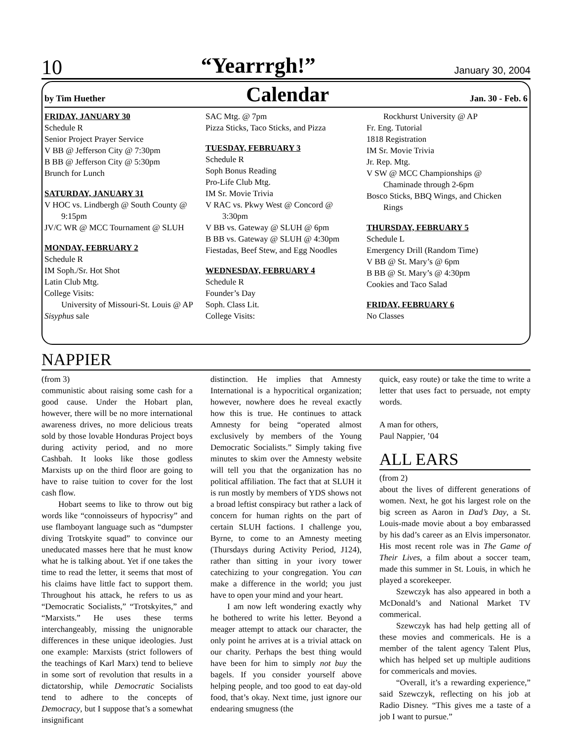10 “Yearrrgh!” January 30, 2004
by Tim Huether Calendar Jan. 30 - Feb. 6
FRIDAY, JANUARY 30
Schedule R
Senior Project Prayer Service
V BB @ Jefferson City @ 7:30pm
B BB @ Jefferson City @ 5:30pm
Brunch for Lunch
SATURDAY, JANUARY 31
V HOC vs. Lindbergh @ South County @
9:15pm
JV/C WR @ MCC Tournament @ SLUH
MONDAY, FEBRUARY 2
Schedule R
IM Soph./Sr. Hot Shot
Latin Club Mtg.
College Visits:
University of Missouri-St. Louis @ AP
Sisyphus sale
SAC Mtg. @ 7pm
Pizza Sticks, Taco Sticks, and Pizza
TUESDAY, FEBRUARY 3
Schedule R
Soph Bonus Reading
Pro-Life Club Mtg.
IM Sr. Movie Trivia
V RAC vs. Pkwy West @ Concord @
3:30pm
V BB vs. Gateway @ SLUH @ 6pm
B BB vs. Gateway @ SLUH @ 4:30pm
Fiestadas, Beef Stew, and Egg Noodles
WEDNESDAY, FEBRUARY 4
Schedule R
Founder’s Day
Soph. Class Lit.
College Visits:
Rockhurst University @ AP
Fr. Eng. Tutorial
1818 Registration
IM Sr. Movie Trivia
Jr. Rep. Mtg.
V SW @ MCC Championships @
Chaminade through 2-6pm
Bosco Sticks, BBQ Wings, and Chicken
Rings
THURSDAY, FEBRUARY 5
Schedule L
Emergency Drill (Random Time)
V BB @ St. Mary’s @ 6pm
B BB @ St. Mary’s @ 4:30pm
Cookies and Taco Salad
FRIDAY, FEBRUARY 6
No Classes
NAPPIER
(from 3)
communistic about raising some cash for a good cause. Under the Hobart plan, however, there will be no more international awareness drives, no more delicious treats sold by those lovable Honduras Project boys during activity period, and no more Cashbah. It looks like those godless Marxists up on the third floor are going to have to raise tuition to cover for the lost cash flow.
Hobart seems to like to throw out big words like “connoisseurs of hypocrisy” and use flamboyant language such as “dumpster diving Trotskyite squad” to convince our uneducated masses here that he must know what he is talking about. Yet if one takes the time to read the letter, it seems that most of his claims have little fact to support them. Throughout his attack, he refers to us as “Democratic Socialists,” “Trotskyites,” and “Marxists.” He uses these terms interchangeably, missing the unignorable differences in these unique ideologies. Just one example: Marxists (strict followers of the teachings of Karl Marx) tend to believe in some sort of revolution that results in a dictatorship, while Democratic Socialists tend to adhere to the concepts of Democracy, but I suppose that’s a somewhat insignificant
distinction. He implies that Amnesty International is a hypocritical organization; however, nowhere does he reveal exactly how this is true. He continues to attack Amnesty for being “operated almost exclusively by members of the Young Democratic Socialists.” Simply taking five minutes to skim over the Amnesty website will tell you that the organization has no political affiliation. The fact that at SLUH it is run mostly by members of YDS shows not a broad leftist conspiracy but rather a lack of concern for human rights on the part of certain SLUH factions. I challenge you, Byrne, to come to an Amnesty meeting (Thursdays during Activity Period, J124), rather than sitting in your ivory tower catechizing to your congregation. You can make a difference in the world; you just have to open your mind and your heart.
I am now left wondering exactly why he bothered to write his letter. Beyond a meager attempt to attack our character, the only point he arrives at is a trivial attack on our charity. Perhaps the best thing would have been for him to simply not buy the bagels. If you consider yourself above helping people, and too good to eat day-old food, that’s okay. Next time, just ignore our endearing smugness (the
quick, easy route) or take the time to write a letter that uses fact to persuade, not empty words.
A man for others,
Paul Nappier, ’04
ALL EARS
(from 2)
about the lives of different generations of women. Next, he got his largest role on the big screen as Aaron in Dad’s Day, a St. Louis-made movie about a boy embarassed by his dad’s career as an Elvis impersonator. His most recent role was in The Game of Their Lives, a film about a soccer team, made this summer in St. Louis, in which he played a scorekeeper.
Szewczyk has also appeared in both a McDonald’s and National Market TV commerical.
Szewczyk has had help getting all of these movies and commericals. He is a member of the talent agency Talent Plus, which has helped set up multiple auditions for commericals and movies.
“Overall, it’s a rewarding experience,” said Szewczyk, reflecting on his job at Radio Disney. “This gives me a taste of a job I want to pursue.”